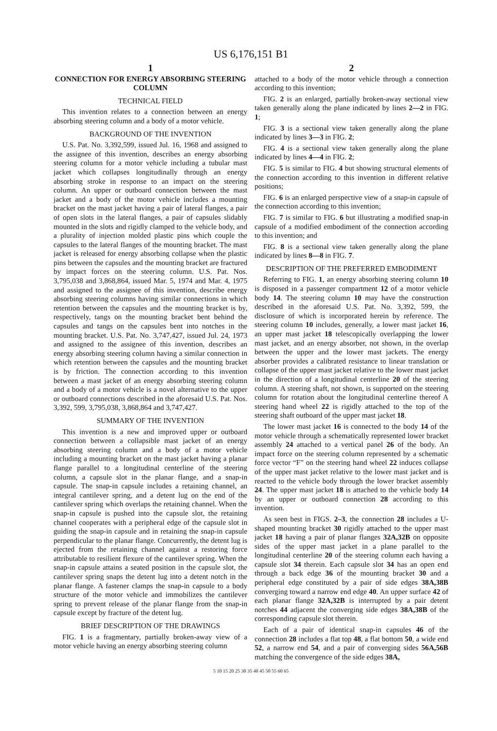US 6,176,151 B1
1
CONNECTION FOR ENERGY ABSORBING STEERING COLUMN
TECHNICAL FIELD
This invention relates to a connection between an energy absorbing steering column and a body of a motor vehicle.
BACKGROUND OF THE INVENTION
U.S. Pat. No. 3,392,599, issued Jul. 16, 1968 and assigned to the assignee of this invention, describes an energy absorbing steering column for a motor vehicle including a tubular mast jacket which collapses longitudinally through an energy absorbing stroke in response to an impact on the steering column. An upper or outboard connection between the mast jacket and a body of the motor vehicle includes a mounting bracket on the mast jacket having a pair of lateral flanges, a pair of open slots in the lateral flanges, a pair of capsules slidably mounted in the slots and rigidly clamped to the vehicle body, and a plurality of injection molded plastic pins which couple the capsules to the lateral flanges of the mounting bracket. The mast jacket is released for energy absorbing collapse when the plastic pins between the capsules and the mounting bracket are fractured by impact forces on the steering column. U.S. Pat. Nos. 3,795,038 and 3,868,864, issued Mar. 5, 1974 and Mar. 4, 1975 and assigned to the assignee of this invention, describe energy absorbing steering columns having similar connections in which retention between the capsules and the mounting bracket is by, respectively, tangs on the mounting bracket bent behind the capsules and tangs on the capsules bent into notches in the mounting bracket. U.S. Pat. No. 3,747,427, issued Jul. 24, 1973 and assigned to the assignee of this invention, describes an energy absorbing steering column having a similar connection in which retention between the capsules and the mounting bracket is by friction. The connection according to this invention between a mast jacket of an energy absorbing steering column and a body of a motor vehicle is a novel alternative to the upper or outboard connections described in the aforesaid U.S. Pat. Nos. 3,392, 599, 3,795,038, 3,868,864 and 3,747,427.
SUMMARY OF THE INVENTION
This invention is a new and improved upper or outboard connection between a collapsible mast jacket of an energy absorbing steering column and a body of a motor vehicle including a mounting bracket on the mast jacket having a planar flange parallel to a longitudinal centerline of the steering column, a capsule slot in the planar flange, and a snap-in capsule. The snap-in capsule includes a retaining channel, an integral cantilever spring, and a detent lug on the end of the cantilever spring which overlaps the retaining channel. When the snap-in capsule is pushed into the capsule slot, the retaining channel cooperates with a peripheral edge of the capsule slot in guiding the snap-in capsule and in retaining the snap-in capsule perpendicular to the planar flange. Concurrently, the detent lug is ejected from the retaining channel against a restoring force attributable to resilient flexure of the cantilever spring. When the snap-in capsule attains a seated position in the capsule slot, the cantilever spring snaps the detent lug into a detent notch in the planar flange. A fastener clamps the snap-in capsule to a body structure of the motor vehicle and immobilizes the cantilever spring to prevent release of the planar flange from the snap-in capsule except by fracture of the detent lug.
BRIEF DESCRIPTION OF THE DRAWINGS
FIG. 1 is a fragmentary, partially broken-away view of a motor vehicle having an energy absorbing steering column
2
attached to a body of the motor vehicle through a connection according to this invention;
FIG. 2 is an enlarged, partially broken-away sectional view taken generally along the plane indicated by lines 2—2 in FIG. 1;
FIG. 3 is a sectional view taken generally along the plane indicated by lines 3—3 in FIG. 2;
FIG. 4 is a sectional view taken generally along the plane indicated by lines 4—4 in FIG. 2;
FIG. 5 is similar to FIG. 4 but showing structural elements of the connection according to this invention in different relative positions;
FIG. 6 is an enlarged perspective view of a snap-in capsule of the connection according to this invention;
FIG. 7 is similar to FIG. 6 but illustrating a modified snap-in capsule of a modified embodiment of the connection according to this invention; and
FIG. 8 is a sectional view taken generally along the plane indicated by lines 8—8 in FIG. 7.
DESCRIPTION OF THE PREFERRED EMBODIMENT
Referring to FIG. 1, an energy absorbing steering column 10 is disposed in a passenger compartment 12 of a motor vehicle body 14. The steering column 10 may have the construction described in the aforesaid U.S. Pat. No. 3,392, 599, the disclosure of which is incorporated herein by reference. The steering column 10 includes, generally, a lower mast jacket 16, an upper mast jacket 18 telescopically overlapping the lower mast jacket, and an energy absorber, not shown, in the overlap between the upper and the lower mast jackets. The energy absorber provides a calibrated resistance to linear translation or collapse of the upper mast jacket relative to the lower mast jacket in the direction of a longitudinal centerline 20 of the steering column. A steering shaft, not shown, is supported on the steering column for rotation about the longitudinal centerline thereof A steering hand wheel 22 is rigidly attached to the top of the steering shaft outboard of the upper mast jacket 18.
The lower mast jacket 16 is connected to the body 14 of the motor vehicle through a schematically represented lower bracket assembly 24 attached to a vertical panel 26 of the body. An impact force on the steering column represented by a schematic force vector “F” on the steering hand wheel 22 induces collapse of the upper mast jacket relative to the lower mast jacket and is reacted to the vehicle body through the lower bracket assembly 24. The upper mast jacket 18 is attached to the vehicle body 14 by an upper or outboard connection 28 according to this invention.
As seen best in FIGS. 2–3, the connection 28 includes a U-shaped mounting bracket 30 rigidly attached to the upper mast jacket 18 having a pair of planar flanges 32A,32B on opposite sides of the upper mast jacket in a plane parallel to the longitudinal centerline 20 of the steering column each having a capsule slot 34 therein. Each capsule slot 34 has an open end through a back edge 36 of the mounting bracket 30 and a peripheral edge constituted by a pair of side edges 38A,38B converging toward a narrow end edge 40. An upper surface 42 of each planar flange 32A,32B is interrupted by a pair detent notches 44 adjacent the converging side edges 38A,38B of the corresponding capsule slot therein.
Each of a pair of identical snap-in capsules 46 of the connection 28 includes a flat top 48, a flat bottom 50, a wide end 52, a narrow end 54, and a pair of converging sides 56A,56B matching the convergence of the side edges 38A,
5 10 15 20 25 30 35 40 45 50 55 60 65